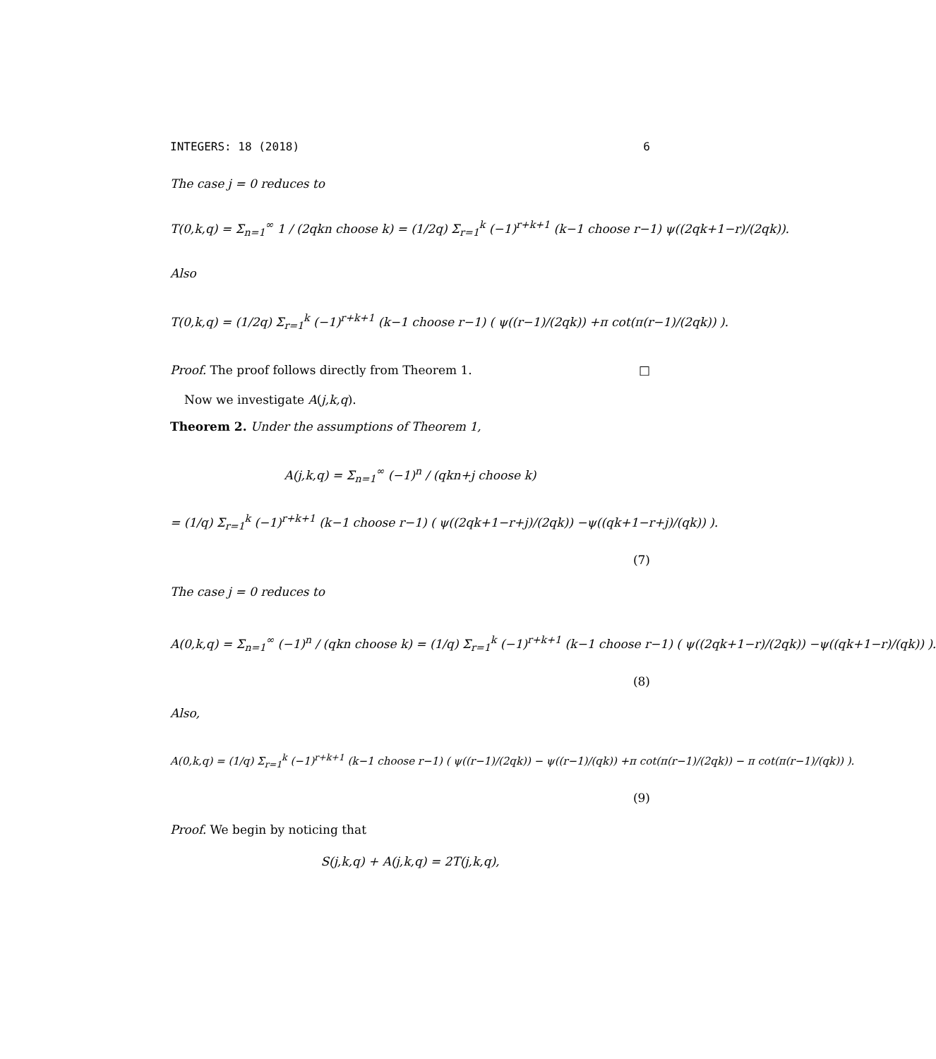INTEGERS: 18 (2018) 6
The case j = 0 reduces to
T(0,k,q) = Σ<sub>n=1</sub><sup>∞</sup> 1 / (2qkn choose k) = (1/2q) Σ<sub>r=1</sub><sup>k</sup> (−1)<sup>r+k+1</sup> (k−1 choose r−1) ψ((2qk+1−r)/(2qk)).
Also
T(0,k,q) = (1/2q) Σ<sub>r=1</sub><sup>k</sup> (−1)<sup>r+k+1</sup> (k−1 choose r−1) ( ψ((r−1)/(2qk)) +π cot(π(r−1)/(2qk)) ).
Proof. The proof follows directly from Theorem 1. □
Now we investigate A(j,k,q).
Theorem 2. Under the assumptions of Theorem 1,
A(j,k,q) = Σ<sub>n=1</sub><sup>∞</sup> (−1)<sup>n</sup> / (qkn+j choose k)
= (1/q) Σ<sub>r=1</sub><sup>k</sup> (−1)<sup>r+k+1</sup> (k−1 choose r−1) ( ψ((2qk+1−r+j)/(2qk)) −ψ((qk+1−r+j)/(qk)) ).
(7)
The case j = 0 reduces to
A(0,k,q) = Σ<sub>n=1</sub><sup>∞</sup> (−1)<sup>n</sup> / (qkn choose k) = (1/q) Σ<sub>r=1</sub><sup>k</sup> (−1)<sup>r+k+1</sup> (k−1 choose r−1) ( ψ((2qk+1−r)/(2qk)) −ψ((qk+1−r)/(qk)) ).
(8)
Also,
A(0,k,q) = (1/q) Σ<sub>r=1</sub><sup>k</sup> (−1)<sup>r+k+1</sup> (k−1 choose r−1) ( ψ((r−1)/(2qk)) − ψ((r−1)/(qk)) +π cot(π(r−1)/(2qk)) − π cot(π(r−1)/(qk)) ).
(9)
Proof. We begin by noticing that
S(j,k,q) + A(j,k,q) = 2T(j,k,q),